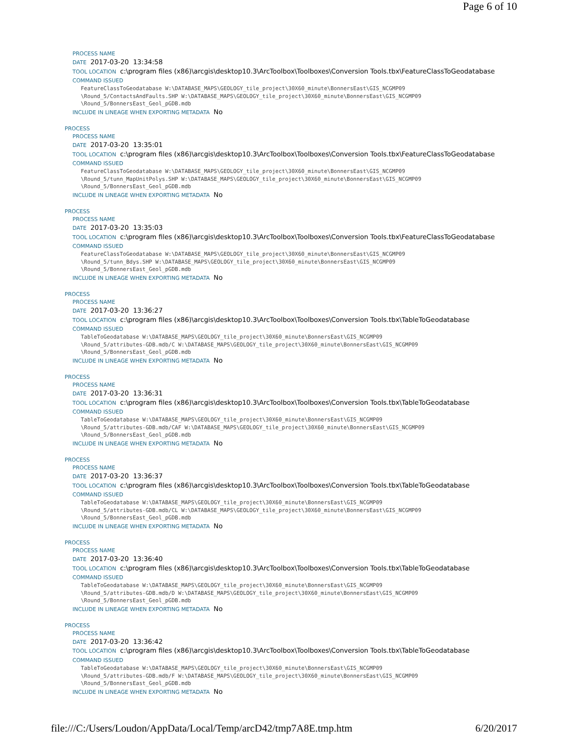Page 6 of 10
PROCESS NAME
DATE 2017-03-20 13:34:58
TOOL LOCATION c:\program files (x86)\arcgis\desktop10.3\ArcToolbox\Toolboxes\Conversion Tools.tbx\FeatureClassToGeodatabase
COMMAND ISSUED
FeatureClassToGeodatabase W:\DATABASE_MAPS\GEOLOGY_tile_project\30X60_minute\BonnersEast\GIS_NCGMP09
\Round_5/ContactsAndFaults.SHP W:\DATABASE_MAPS\GEOLOGY_tile_project\30X60_minute\BonnersEast\GIS_NCGMP09
\Round_5/BonnersEast_Geol_pGDB.mdb
INCLUDE IN LINEAGE WHEN EXPORTING METADATA No
PROCESS
PROCESS NAME
DATE 2017-03-20 13:35:01
TOOL LOCATION c:\program files (x86)\arcgis\desktop10.3\ArcToolbox\Toolboxes\Conversion Tools.tbx\FeatureClassToGeodatabase
COMMAND ISSUED
FeatureClassToGeodatabase W:\DATABASE_MAPS\GEOLOGY_tile_project\30X60_minute\BonnersEast\GIS_NCGMP09
\Round_5/tunn_MapUnitPolys.SHP W:\DATABASE_MAPS\GEOLOGY_tile_project\30X60_minute\BonnersEast\GIS_NCGMP09
\Round_5/BonnersEast_Geol_pGDB.mdb
INCLUDE IN LINEAGE WHEN EXPORTING METADATA No
PROCESS
PROCESS NAME
DATE 2017-03-20 13:35:03
TOOL LOCATION c:\program files (x86)\arcgis\desktop10.3\ArcToolbox\Toolboxes\Conversion Tools.tbx\FeatureClassToGeodatabase
COMMAND ISSUED
FeatureClassToGeodatabase W:\DATABASE_MAPS\GEOLOGY_tile_project\30X60_minute\BonnersEast\GIS_NCGMP09
\Round_5/tunn_Bdys.SHP W:\DATABASE_MAPS\GEOLOGY_tile_project\30X60_minute\BonnersEast\GIS_NCGMP09
\Round_5/BonnersEast_Geol_pGDB.mdb
INCLUDE IN LINEAGE WHEN EXPORTING METADATA No
PROCESS
PROCESS NAME
DATE 2017-03-20 13:36:27
TOOL LOCATION c:\program files (x86)\arcgis\desktop10.3\ArcToolbox\Toolboxes\Conversion Tools.tbx\TableToGeodatabase
COMMAND ISSUED
TableToGeodatabase W:\DATABASE_MAPS\GEOLOGY_tile_project\30X60_minute\BonnersEast\GIS_NCGMP09
\Round_5/attributes-GDB.mdb/C W:\DATABASE_MAPS\GEOLOGY_tile_project\30X60_minute\BonnersEast\GIS_NCGMP09
\Round_5/BonnersEast_Geol_pGDB.mdb
INCLUDE IN LINEAGE WHEN EXPORTING METADATA No
PROCESS
PROCESS NAME
DATE 2017-03-20 13:36:31
TOOL LOCATION c:\program files (x86)\arcgis\desktop10.3\ArcToolbox\Toolboxes\Conversion Tools.tbx\TableToGeodatabase
COMMAND ISSUED
TableToGeodatabase W:\DATABASE_MAPS\GEOLOGY_tile_project\30X60_minute\BonnersEast\GIS_NCGMP09
\Round_5/attributes-GDB.mdb/CAF W:\DATABASE_MAPS\GEOLOGY_tile_project\30X60_minute\BonnersEast\GIS_NCGMP09
\Round_5/BonnersEast_Geol_pGDB.mdb
INCLUDE IN LINEAGE WHEN EXPORTING METADATA No
PROCESS
PROCESS NAME
DATE 2017-03-20 13:36:37
TOOL LOCATION c:\program files (x86)\arcgis\desktop10.3\ArcToolbox\Toolboxes\Conversion Tools.tbx\TableToGeodatabase
COMMAND ISSUED
TableToGeodatabase W:\DATABASE_MAPS\GEOLOGY_tile_project\30X60_minute\BonnersEast\GIS_NCGMP09
\Round_5/attributes-GDB.mdb/CL W:\DATABASE_MAPS\GEOLOGY_tile_project\30X60_minute\BonnersEast\GIS_NCGMP09
\Round_5/BonnersEast_Geol_pGDB.mdb
INCLUDE IN LINEAGE WHEN EXPORTING METADATA No
PROCESS
PROCESS NAME
DATE 2017-03-20 13:36:40
TOOL LOCATION c:\program files (x86)\arcgis\desktop10.3\ArcToolbox\Toolboxes\Conversion Tools.tbx\TableToGeodatabase
COMMAND ISSUED
TableToGeodatabase W:\DATABASE_MAPS\GEOLOGY_tile_project\30X60_minute\BonnersEast\GIS_NCGMP09
\Round_5/attributes-GDB.mdb/D W:\DATABASE_MAPS\GEOLOGY_tile_project\30X60_minute\BonnersEast\GIS_NCGMP09
\Round_5/BonnersEast_Geol_pGDB.mdb
INCLUDE IN LINEAGE WHEN EXPORTING METADATA No
PROCESS
PROCESS NAME
DATE 2017-03-20 13:36:42
TOOL LOCATION c:\program files (x86)\arcgis\desktop10.3\ArcToolbox\Toolboxes\Conversion Tools.tbx\TableToGeodatabase
COMMAND ISSUED
TableToGeodatabase W:\DATABASE_MAPS\GEOLOGY_tile_project\30X60_minute\BonnersEast\GIS_NCGMP09
\Round_5/attributes-GDB.mdb/F W:\DATABASE_MAPS\GEOLOGY_tile_project\30X60_minute\BonnersEast\GIS_NCGMP09
\Round_5/BonnersEast_Geol_pGDB.mdb
INCLUDE IN LINEAGE WHEN EXPORTING METADATA No
file:///C:/Users/Loudon/AppData/Local/Temp/arcD42/tmp7A8E.tmp.htm 6/20/2017